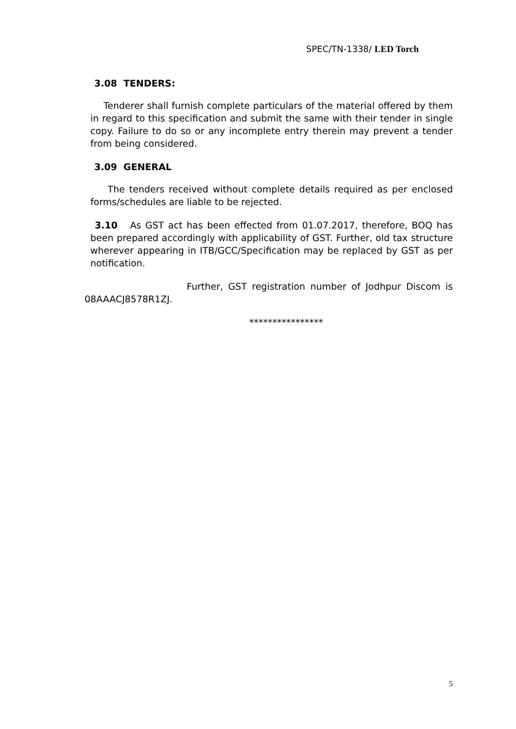SPEC/TN-1338/ LED Torch
3.08 TENDERS:
Tenderer shall furnish complete particulars of the material offered by them in regard to this specification and submit the same with their tender in single copy. Failure to do so or any incomplete entry therein may prevent a tender from being considered.
3.09 GENERAL
The tenders received without complete details required as per enclosed forms/schedules are liable to be rejected.
3.10 As GST act has been effected from 01.07.2017, therefore, BOQ has been prepared accordingly with applicability of GST. Further, old tax structure wherever appearing in ITB/GCC/Specification may be replaced by GST as per notification.
Further, GST registration number of Jodhpur Discom is 08AAACJ8578R1ZJ.
****************
5